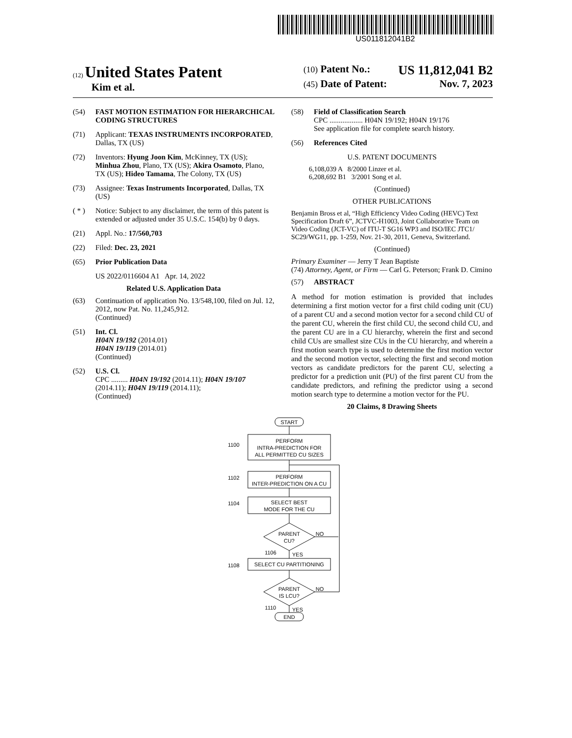US011812041B2
(12) United States Patent
Kim et al.
(10) Patent No.: US 11,812,041 B2
(45) Date of Patent: Nov. 7, 2023
(54) FAST MOTION ESTIMATION FOR HIERARCHICAL CODING STRUCTURES
(71) Applicant: TEXAS INSTRUMENTS INCORPORATED, Dallas, TX (US)
(72) Inventors: Hyung Joon Kim, McKinney, TX (US); Minhua Zhou, Plano, TX (US); Akira Osamoto, Plano, TX (US); Hideo Tamama, The Colony, TX (US)
(73) Assignee: Texas Instruments Incorporated, Dallas, TX (US)
( * ) Notice: Subject to any disclaimer, the term of this patent is extended or adjusted under 35 U.S.C. 154(b) by 0 days.
(21) Appl. No.: 17/560,703
(22) Filed: Dec. 23, 2021
(65) Prior Publication Data
US 2022/0116604 A1 Apr. 14, 2022
Related U.S. Application Data
(63) Continuation of application No. 13/548,100, filed on Jul. 12, 2012, now Pat. No. 11,245,912.
(Continued)
(51) Int. Cl.
H04N 19/192 (2014.01)
H04N 19/119 (2014.01)
(Continued)
(52) U.S. Cl.
CPC ......... H04N 19/192 (2014.11); H04N 19/107 (2014.11); H04N 19/119 (2014.11);
(Continued)
(58) Field of Classification Search
CPC .................. H04N 19/192; H04N 19/176
See application file for complete search history.
(56) References Cited
U.S. PATENT DOCUMENTS
6,108,039 A 8/2000 Linzer et al.
6,208,692 B1 3/2001 Song et al.
(Continued)
OTHER PUBLICATIONS
Benjamin Bross et al, “High Efficiency Video Coding (HEVC) Text Specification Draft 6”, JCTVC-H1003, Joint Collaborative Team on Video Coding (JCT-VC) of ITU-T SG16 WP3 and ISO/IEC JTC1/ SC29/WG11, pp. 1-259, Nov. 21-30, 2011, Geneva, Switzerland.
(Continued)
Primary Examiner — Jerry T Jean Baptiste
(74) Attorney, Agent, or Firm — Carl G. Peterson; Frank D. Cimino
(57) ABSTRACT
A method for motion estimation is provided that includes determining a first motion vector for a first child coding unit (CU) of a parent CU and a second motion vector for a second child CU of the parent CU, wherein the first child CU, the second child CU, and the parent CU are in a CU hierarchy, wherein the first and second child CUs are smallest size CUs in the CU hierarchy, and wherein a first motion search type is used to determine the first motion vector and the second motion vector, selecting the first and second motion vectors as candidate predictors for the parent CU, selecting a predictor for a prediction unit (PU) of the first parent CU from the candidate predictors, and refining the predictor using a second motion search type to determine a motion vector for the PU.
20 Claims, 8 Drawing Sheets
START
PERFORM
INTRA-PREDICTION FOR
ALL PERMITTED CU SIZES
PERFORM
INTER-PREDICTION ON A CU
SELECT BEST
MODE FOR THE CU
PARENT
CU?
NO
YES
1106
SELECT CU PARTITIONING
PARENT
IS LCU?
NO
YES
1110
END
1100
1102
1104
1108